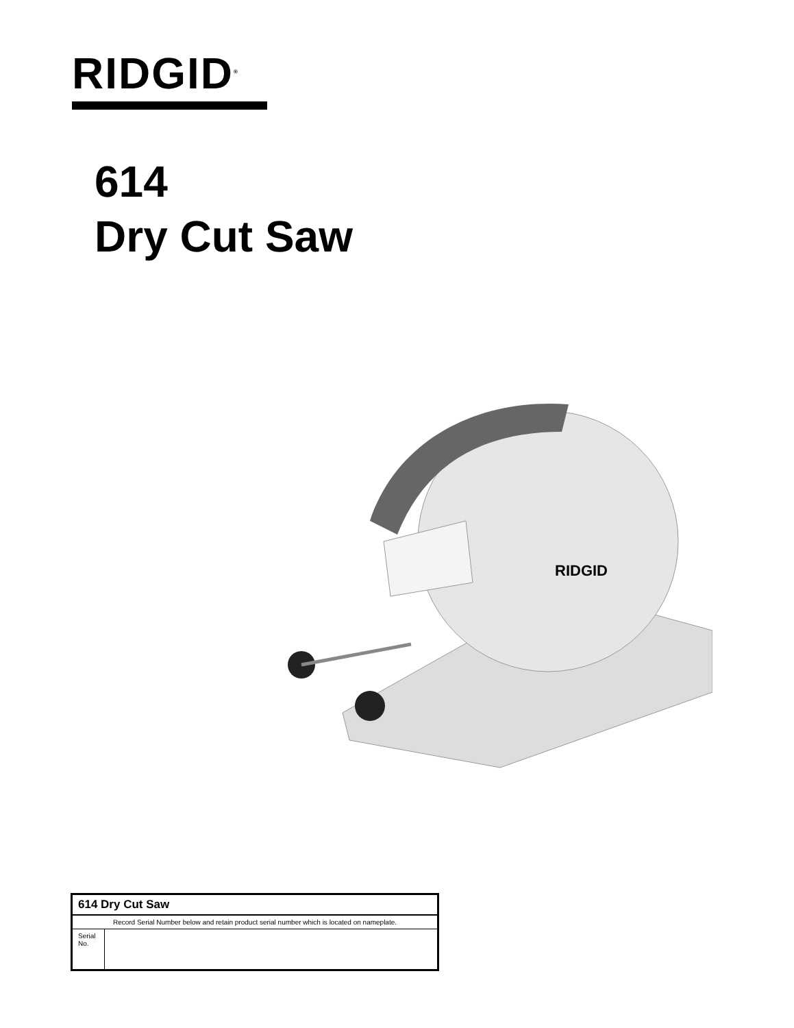RIDGID<sup>®</sup>
614
Dry Cut Saw
RIDGID
| 614 Dry Cut Saw | |
| --- | --- |
| Record Serial Number below and retain product serial number which is located on nameplate. | |
| Serial No. | |